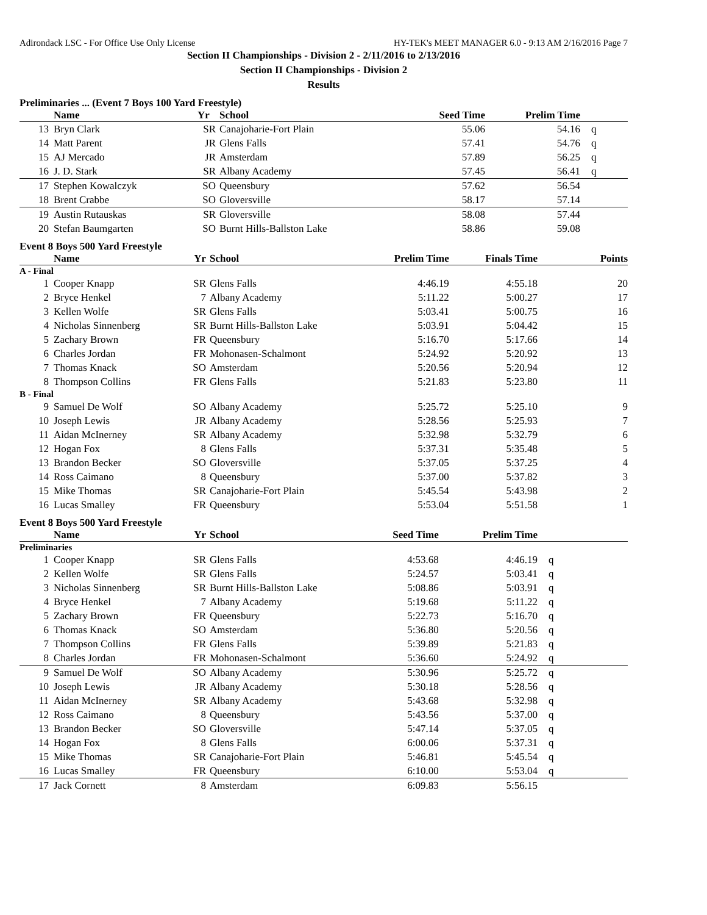Adirondack LSC - For Office Use Only License HY-TEK's MEET MANAGER 6.0 - 9:13 AM 2/16/2016 Page 7
Section II Championships - Division 2 - 2/11/2016 to 2/13/2016
Section II Championships - Division 2
Results
Preliminaries ... (Event 7 Boys 100 Yard Freestyle)
| | Name | Yr | School | Seed Time | Prelim Time | | |
| --- | --- | --- | --- | --- | --- | --- | --- |
| 13 | Bryn Clark | SR | Canajoharie-Fort Plain | 55.06 | 54.16 | q | |
| 14 | Matt Parent | JR | Glens Falls | 57.41 | 54.76 | q | |
| 15 | AJ Mercado | JR | Amsterdam | 57.89 | 56.25 | q | |
| 16 | J. D. Stark | SR | Albany Academy | 57.45 | 56.41 | q | |
| 17 | Stephen Kowalczyk | SO | Queensbury | 57.62 | 56.54 | | |
| 18 | Brent Crabbe | SO | Gloversville | 58.17 | 57.14 | | |
| 19 | Austin Rutauskas | SR | Gloversville | 58.08 | 57.44 | | |
| 20 | Stefan Baumgarten | SO | Burnt Hills-Ballston Lake | 58.86 | 59.08 | | |
Event 8 Boys 500 Yard Freestyle
| | Name | Yr | School | Prelim Time | Finals Time | | Points |
| --- | --- | --- | --- | --- | --- | --- | --- |
| A - Final | | | | | | | |
| 1 | Cooper Knapp | SR | Glens Falls | 4:46.19 | 4:55.18 | | 20 |
| 2 | Bryce Henkel | 7 | Albany Academy | 5:11.22 | 5:00.27 | | 17 |
| 3 | Kellen Wolfe | SR | Glens Falls | 5:03.41 | 5:00.75 | | 16 |
| 4 | Nicholas Sinnenberg | SR | Burnt Hills-Ballston Lake | 5:03.91 | 5:04.42 | | 15 |
| 5 | Zachary Brown | FR | Queensbury | 5:16.70 | 5:17.66 | | 14 |
| 6 | Charles Jordan | FR | Mohonasen-Schalmont | 5:24.92 | 5:20.92 | | 13 |
| 7 | Thomas Knack | SO | Amsterdam | 5:20.56 | 5:20.94 | | 12 |
| 8 | Thompson Collins | FR | Glens Falls | 5:21.83 | 5:23.80 | | 11 |
| B - Final | | | | | | | |
| 9 | Samuel De Wolf | SO | Albany Academy | 5:25.72 | 5:25.10 | | 9 |
| 10 | Joseph Lewis | JR | Albany Academy | 5:28.56 | 5:25.93 | | 7 |
| 11 | Aidan McInerney | SR | Albany Academy | 5:32.98 | 5:32.79 | | 6 |
| 12 | Hogan Fox | 8 | Glens Falls | 5:37.31 | 5:35.48 | | 5 |
| 13 | Brandon Becker | SO | Gloversville | 5:37.05 | 5:37.25 | | 4 |
| 14 | Ross Caimano | 8 | Queensbury | 5:37.00 | 5:37.82 | | 3 |
| 15 | Mike Thomas | SR | Canajoharie-Fort Plain | 5:45.54 | 5:43.98 | | 2 |
| 16 | Lucas Smalley | FR | Queensbury | 5:53.04 | 5:51.58 | | 1 |
Event 8 Boys 500 Yard Freestyle
| | Name | Yr | School | Seed Time | Prelim Time | | |
| --- | --- | --- | --- | --- | --- | --- | --- |
| Preliminaries | | | | | | | |
| 1 | Cooper Knapp | SR | Glens Falls | 4:53.68 | 4:46.19 | q | |
| 2 | Kellen Wolfe | SR | Glens Falls | 5:24.57 | 5:03.41 | q | |
| 3 | Nicholas Sinnenberg | SR | Burnt Hills-Ballston Lake | 5:08.86 | 5:03.91 | q | |
| 4 | Bryce Henkel | 7 | Albany Academy | 5:19.68 | 5:11.22 | q | |
| 5 | Zachary Brown | FR | Queensbury | 5:22.73 | 5:16.70 | q | |
| 6 | Thomas Knack | SO | Amsterdam | 5:36.80 | 5:20.56 | q | |
| 7 | Thompson Collins | FR | Glens Falls | 5:39.89 | 5:21.83 | q | |
| 8 | Charles Jordan | FR | Mohonasen-Schalmont | 5:36.60 | 5:24.92 | q | |
| 9 | Samuel De Wolf | SO | Albany Academy | 5:30.96 | 5:25.72 | q | |
| 10 | Joseph Lewis | JR | Albany Academy | 5:30.18 | 5:28.56 | q | |
| 11 | Aidan McInerney | SR | Albany Academy | 5:43.68 | 5:32.98 | q | |
| 12 | Ross Caimano | 8 | Queensbury | 5:43.56 | 5:37.00 | q | |
| 13 | Brandon Becker | SO | Gloversville | 5:47.14 | 5:37.05 | q | |
| 14 | Hogan Fox | 8 | Glens Falls | 6:00.06 | 5:37.31 | q | |
| 15 | Mike Thomas | SR | Canajoharie-Fort Plain | 5:46.81 | 5:45.54 | q | |
| 16 | Lucas Smalley | FR | Queensbury | 6:10.00 | 5:53.04 | q | |
| 17 | Jack Cornett | 8 | Amsterdam | 6:09.83 | 5:56.15 | | |